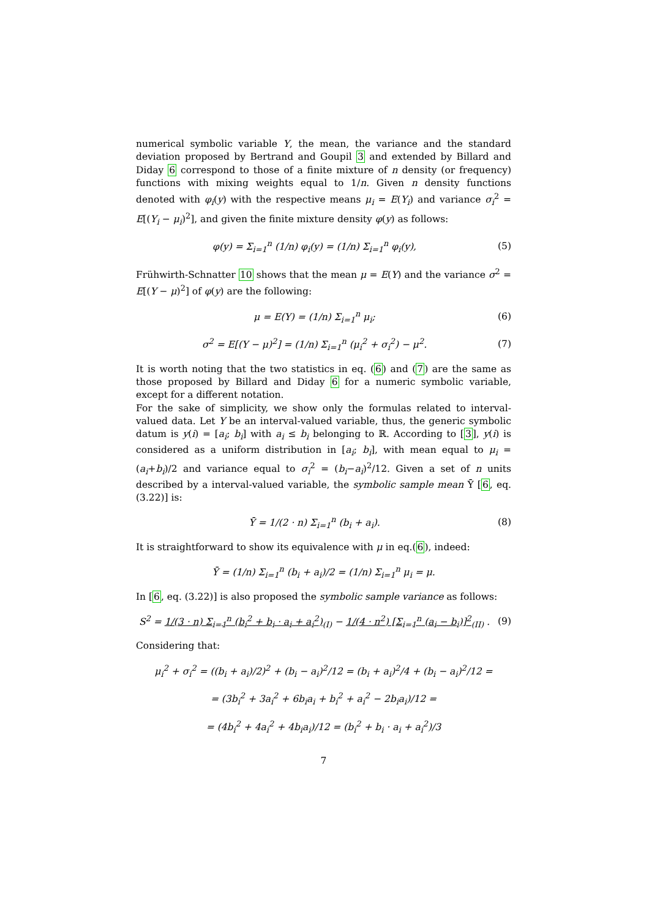numerical symbolic variable Y, the mean, the variance and the standard deviation proposed by Bertrand and Goupil 3 and extended by Billard and Diday 6 correspond to those of a finite mixture of n density (or frequency) functions with mixing weights equal to 1/n. Given n density functions denoted with φ<sub>i</sub>(y) with the respective means μ<sub>i</sub> = E(Y<sub>i</sub>) and variance σ<sub>i</sub><sup>2</sup> = E[(Y<sub>i</sub> − μ<sub>i</sub>)<sup>2</sup>], and given the finite mixture density φ(y) as follows:
φ(y) = Σ<sub>i=1</sub><sup>n</sup> (1/n) φ<sub>i</sub>(y) = (1/n) Σ<sub>i=1</sub><sup>n</sup> φ<sub>i</sub>(y), (5)
Frühwirth-Schnatter 10 shows that the mean μ = E(Y) and the variance σ<sup>2</sup> = E[(Y − μ)<sup>2</sup>] of φ(y) are the following:
μ = E(Y) = (1/n) Σ<sub>i=1</sub><sup>n</sup> μ<sub>i</sub>; (6)
σ<sup>2</sup> = E[(Y − μ)<sup>2</sup>] = (1/n) Σ<sub>i=1</sub><sup>n</sup> (μ<sub>i</sub><sup>2</sup> + σ<sub>i</sub><sup>2</sup>) − μ<sup>2</sup>. (7)
It is worth noting that the two statistics in eq. (6) and (7) are the same as those proposed by Billard and Diday 6 for a numeric symbolic variable, except for a different notation.
For the sake of simplicity, we show only the formulas related to interval-valued data. Let Y be an interval-valued variable, thus, the generic symbolic datum is y(i) = [a<sub>i</sub>; b<sub>i</sub>] with a<sub>i</sub> ≤ b<sub>i</sub> belonging to ℝ. According to [3], y(i) is considered as a uniform distribution in [a<sub>i</sub>; b<sub>i</sub>], with mean equal to μ<sub>i</sub> = (a<sub>i</sub>+b<sub>i</sub>)/2 and variance equal to σ<sub>i</sub><sup>2</sup> = (b<sub>i</sub>−a<sub>i</sub>)<sup>2</sup>/12. Given a set of n units described by a interval-valued variable, the symbolic sample mean Ȳ [6, eq. (3.22)] is:
Ȳ = 1/(2 · n) Σ<sub>i=1</sub><sup>n</sup> (b<sub>i</sub> + a<sub>i</sub>). (8)
It is straightforward to show its equivalence with μ in eq.(6), indeed:
Ȳ = (1/n) Σ<sub>i=1</sub><sup>n</sup> (b<sub>i</sub> + a<sub>i</sub>)/2 = (1/n) Σ<sub>i=1</sub><sup>n</sup> μ<sub>i</sub> = μ.
In [6, eq. (3.22)] is also proposed the symbolic sample variance as follows:
S<sup>2</sup> = 1/(3 · n) Σ<sub>i=1</sub><sup>n</sup> (b<sub>i</sub><sup>2</sup> + b<sub>i</sub> · a<sub>i</sub> + a<sub>i</sub><sup>2</sup>)<sub>(I)</sub> − 1/(4 · n<sup>2</sup>) [Σ<sub>i=1</sub><sup>n</sup> (a<sub>i</sub> − b<sub>i</sub>)]<sup>2</sup><sub>(II)</sub> . (9)
Considering that:
μ<sub>i</sub><sup>2</sup> + σ<sub>i</sub><sup>2</sup> = ((b<sub>i</sub> + a<sub>i</sub>)/2)<sup>2</sup> + (b<sub>i</sub> − a<sub>i</sub>)<sup>2</sup>/12 = (b<sub>i</sub> + a<sub>i</sub>)<sup>2</sup>/4 + (b<sub>i</sub> − a<sub>i</sub>)<sup>2</sup>/12 =
= (3b<sub>i</sub><sup>2</sup> + 3a<sub>i</sub><sup>2</sup> + 6b<sub>i</sub>a<sub>i</sub> + b<sub>i</sub><sup>2</sup> + a<sub>i</sub><sup>2</sup> − 2b<sub>i</sub>a<sub>i</sub>)/12 =
= (4b<sub>i</sub><sup>2</sup> + 4a<sub>i</sub><sup>2</sup> + 4b<sub>i</sub>a<sub>i</sub>)/12 = (b<sub>i</sub><sup>2</sup> + b<sub>i</sub> · a<sub>i</sub> + a<sub>i</sub><sup>2</sup>)/3
7